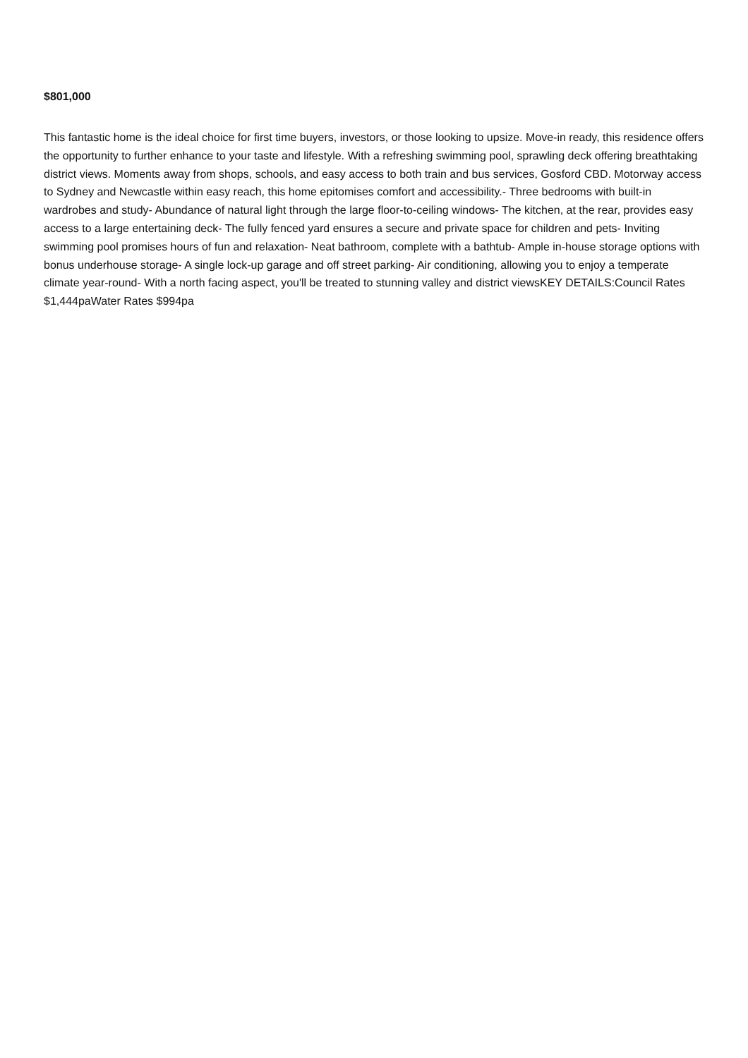$801,000
This fantastic home is the ideal choice for first time buyers, investors, or those looking to upsize. Move-in ready, this residence offers the opportunity to further enhance to your taste and lifestyle. With a refreshing swimming pool, sprawling deck offering breathtaking district views. Moments away from shops, schools, and easy access to both train and bus services, Gosford CBD. Motorway access to Sydney and Newcastle within easy reach, this home epitomises comfort and accessibility.- Three bedrooms with built-in wardrobes and study- Abundance of natural light through the large floor-to-ceiling windows- The kitchen, at the rear, provides easy access to a large entertaining deck- The fully fenced yard ensures a secure and private space for children and pets- Inviting swimming pool promises hours of fun and relaxation- Neat bathroom, complete with a bathtub- Ample in-house storage options with bonus underhouse storage- A single lock-up garage and off street parking- Air conditioning, allowing you to enjoy a temperate climate year-round- With a north facing aspect, you'll be treated to stunning valley and district viewsKEY DETAILS:Council Rates $1,444paWater Rates $994pa